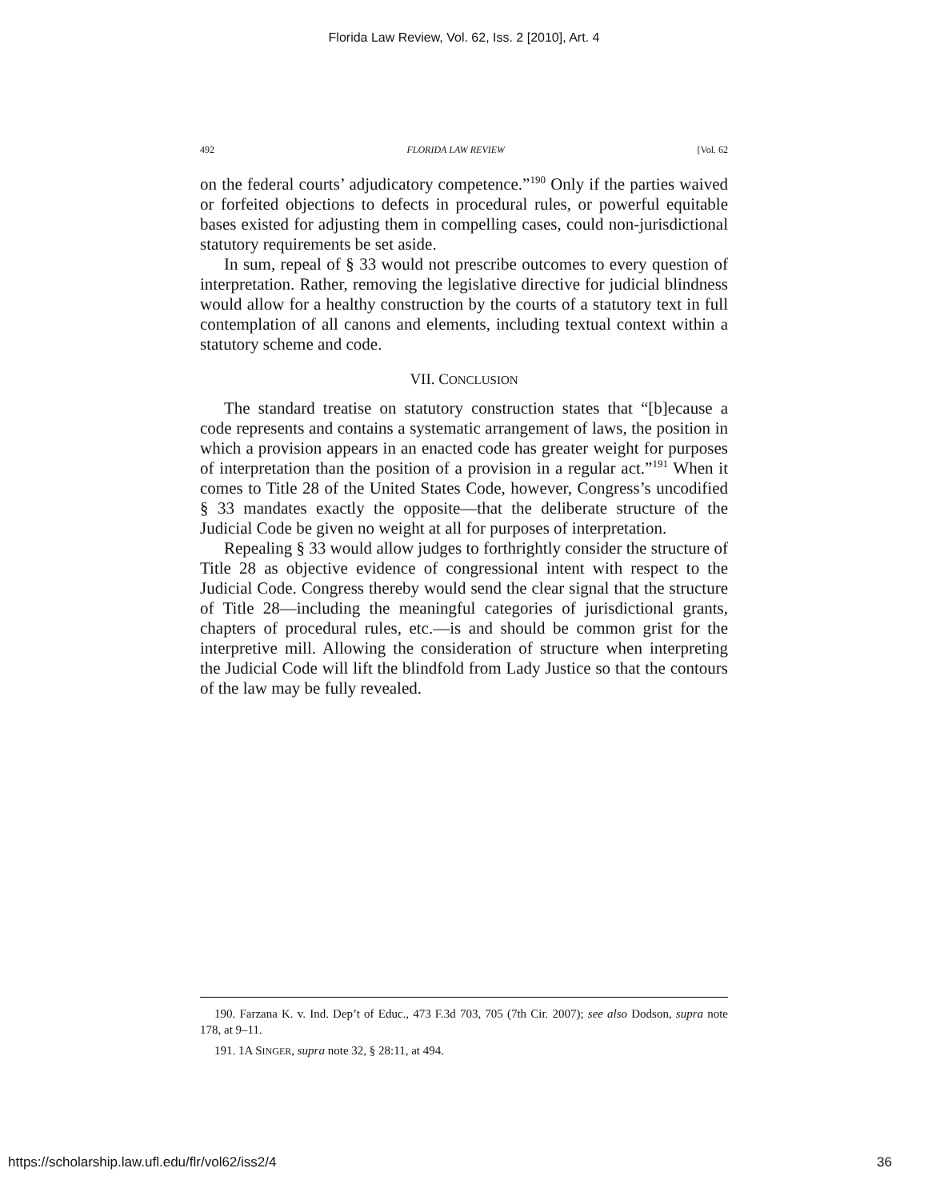Florida Law Review, Vol. 62, Iss. 2 [2010], Art. 4
492 FLORIDA LAW REVIEW [Vol. 62
on the federal courts’ adjudicatory competence.”<sup>190</sup> Only if the parties waived or forfeited objections to defects in procedural rules, or powerful equitable bases existed for adjusting them in compelling cases, could non-jurisdictional statutory requirements be set aside.
In sum, repeal of § 33 would not prescribe outcomes to every question of interpretation. Rather, removing the legislative directive for judicial blindness would allow for a healthy construction by the courts of a statutory text in full contemplation of all canons and elements, including textual context within a statutory scheme and code.
VII. CONCLUSION
The standard treatise on statutory construction states that “[b]ecause a code represents and contains a systematic arrangement of laws, the position in which a provision appears in an enacted code has greater weight for purposes of interpretation than the position of a provision in a regular act.”<sup>191</sup> When it comes to Title 28 of the United States Code, however, Congress’s uncodified § 33 mandates exactly the opposite—that the deliberate structure of the Judicial Code be given no weight at all for purposes of interpretation.
Repealing § 33 would allow judges to forthrightly consider the structure of Title 28 as objective evidence of congressional intent with respect to the Judicial Code. Congress thereby would send the clear signal that the structure of Title 28—including the meaningful categories of jurisdictional grants, chapters of procedural rules, etc.—is and should be common grist for the interpretive mill. Allowing the consideration of structure when interpreting the Judicial Code will lift the blindfold from Lady Justice so that the contours of the law may be fully revealed.
190. Farzana K. v. Ind. Dep’t of Educ., 473 F.3d 703, 705 (7th Cir. 2007); see also Dodson, supra note 178, at 9–11.
191. 1A SINGER, supra note 32, § 28:11, at 494.
https://scholarship.law.ufl.edu/flr/vol62/iss2/4 36